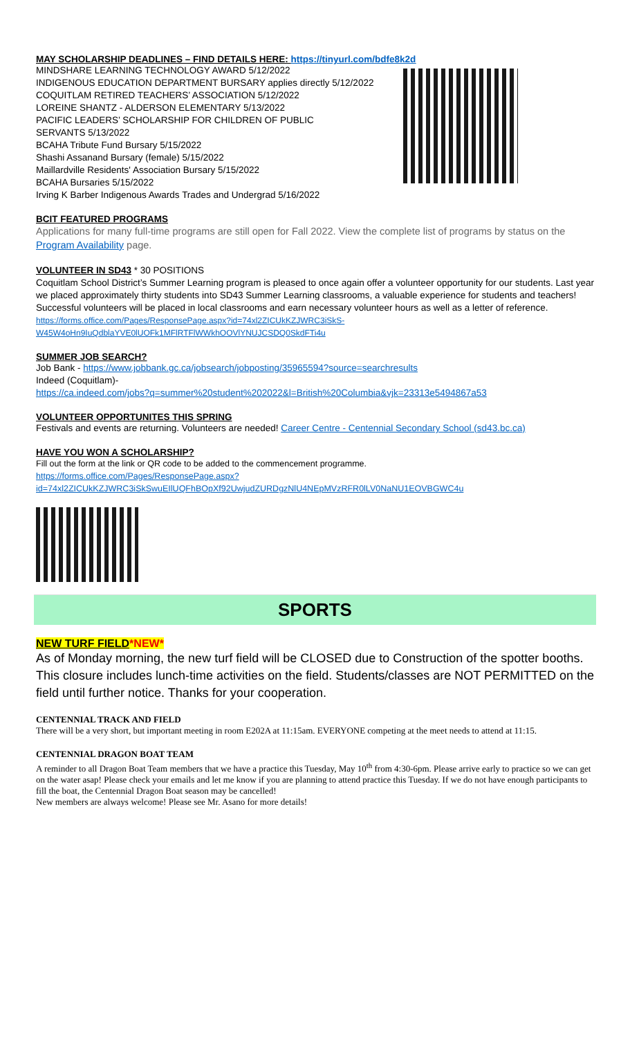MAY SCHOLARSHIP DEADLINES – FIND DETAILS HERE: https://tinyurl.com/bdfe8k2d
MINDSHARE LEARNING TECHNOLOGY AWARD 5/12/2022
INDIGENOUS EDUCATION DEPARTMENT BURSARY applies directly 5/12/2022
COQUITLAM RETIRED TEACHERS’ ASSOCIATION 5/12/2022
LOREINE SHANTZ - ALDERSON ELEMENTARY 5/13/2022
PACIFIC LEADERS’ SCHOLARSHIP FOR CHILDREN OF PUBLIC
SERVANTS 5/13/2022
BCAHA Tribute Fund Bursary 5/15/2022
Shashi Assanand Bursary (female) 5/15/2022
Maillardville Residents' Association Bursary 5/15/2022
BCAHA Bursaries 5/15/2022
Irving K Barber Indigenous Awards Trades and Undergrad 5/16/2022
BCIT FEATURED PROGRAMS
Applications for many full-time programs are still open for Fall 2022. View the complete list of programs by status on the Program Availability page.
VOLUNTEER IN SD43 * 30 POSITIONS
Coquitlam School District’s Summer Learning program is pleased to once again offer a volunteer opportunity for our students. Last year we placed approximately thirty students into SD43 Summer Learning classrooms, a valuable experience for students and teachers! Successful volunteers will be placed in local classrooms and earn necessary volunteer hours as well as a letter of reference.
https://forms.office.com/Pages/ResponsePage.aspx?id=74xl2ZICUkKZJWRC3iSkS-
W45W4oHn9IuQdblaYVE0lUOFk1MFlRTFlWWkhOOVlYNUJCSDQ0SkdFTi4u
SUMMER JOB SEARCH?
Job Bank - https://www.jobbank.gc.ca/jobsearch/jobposting/35965594?source=searchresults
Indeed (Coquitlam)-
https://ca.indeed.com/jobs?q=summer%20student%202022&l=British%20Columbia&vjk=23313e5494867a53
VOLUNTEER OPPORTUNITES THIS SPRING
Festivals and events are returning. Volunteers are needed! Career Centre - Centennial Secondary School (sd43.bc.ca)
HAVE YOU WON A SCHOLARSHIP?
Fill out the form at the link or QR code to be added to the commencement programme.
https://forms.office.com/Pages/ResponsePage.aspx?id=74xl2ZICUkKZJWRC3iSkSwuEIlUQFhBOpXf92UwjudZURDgzNlU4NEpMVzRFR0lLV0NaNU1EOVBGWC4u
SPORTS
NEW TURF FIELD*NEW*
As of Monday morning, the new turf field will be CLOSED due to Construction of the spotter booths. This closure includes lunch-time activities on the field. Students/classes are NOT PERMITTED on the field until further notice. Thanks for your cooperation.
CENTENNIAL TRACK AND FIELD
There will be a very short, but important meeting in room E202A at 11:15am. EVERYONE competing at the meet needs to attend at 11:15.
CENTENNIAL DRAGON BOAT TEAM
A reminder to all Dragon Boat Team members that we have a practice this Tuesday, May 10<sup>th</sup> from 4:30-6pm. Please arrive early to practice so we can get on the water asap! Please check your emails and let me know if you are planning to attend practice this Tuesday. If we do not have enough participants to fill the boat, the Centennial Dragon Boat season may be cancelled!
New members are always welcome! Please see Mr. Asano for more details!